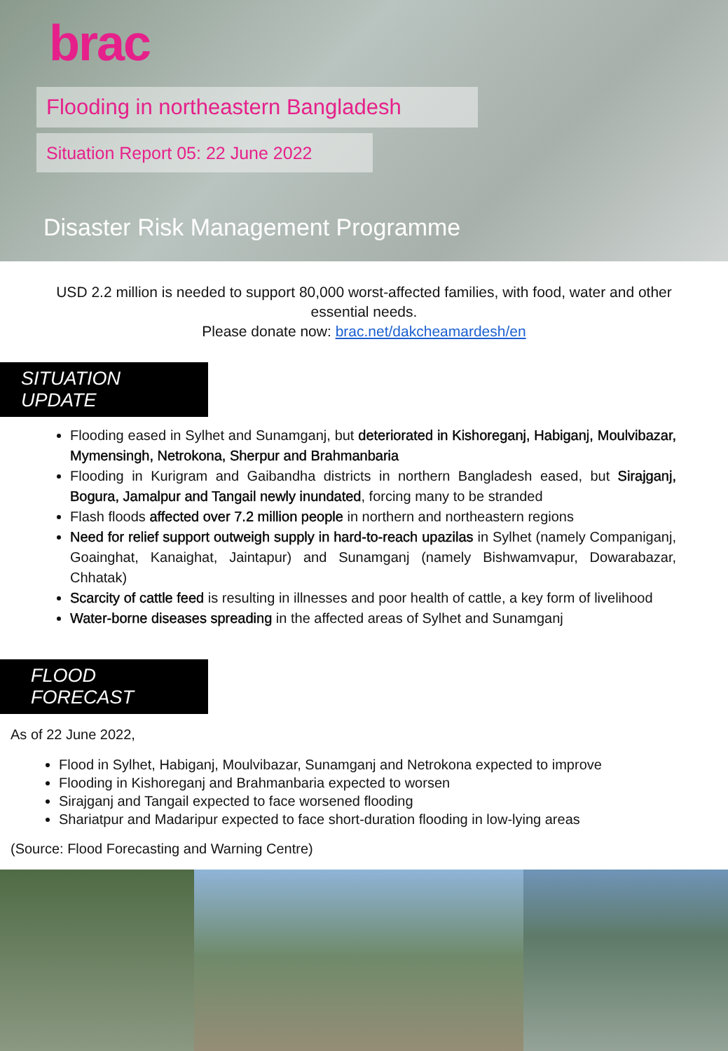brac
Flooding in northeastern Bangladesh
Situation Report 05: 22 June 2022
Disaster Risk Management Programme
USD 2.2 million is needed to support 80,000 worst-affected families, with food, water and other essential needs.
Please donate now: brac.net/dakcheamardesh/en
SITUATION UPDATE
Flooding eased in Sylhet and Sunamganj, but deteriorated in Kishoreganj, Habiganj, Moulvibazar, Mymensingh, Netrokona, Sherpur and Brahmanbaria
Flooding in Kurigram and Gaibandha districts in northern Bangladesh eased, but Sirajganj, Bogura, Jamalpur and Tangail newly inundated, forcing many to be stranded
Flash floods affected over 7.2 million people in northern and northeastern regions
Need for relief support outweigh supply in hard-to-reach upazilas in Sylhet (namely Companiganj, Goainghat, Kanaighat, Jaintapur) and Sunamganj (namely Bishwamvapur, Dowarabazar, Chhatak)
Scarcity of cattle feed is resulting in illnesses and poor health of cattle, a key form of livelihood
Water-borne diseases spreading in the affected areas of Sylhet and Sunamganj
FLOOD FORECAST
As of 22 June 2022,
Flood in Sylhet, Habiganj, Moulvibazar, Sunamganj and Netrokona expected to improve
Flooding in Kishoreganj and Brahmanbaria expected to worsen
Sirajganj and Tangail expected to face worsened flooding
Shariatpur and Madaripur expected to face short-duration flooding in low-lying areas
(Source: Flood Forecasting and Warning Centre)